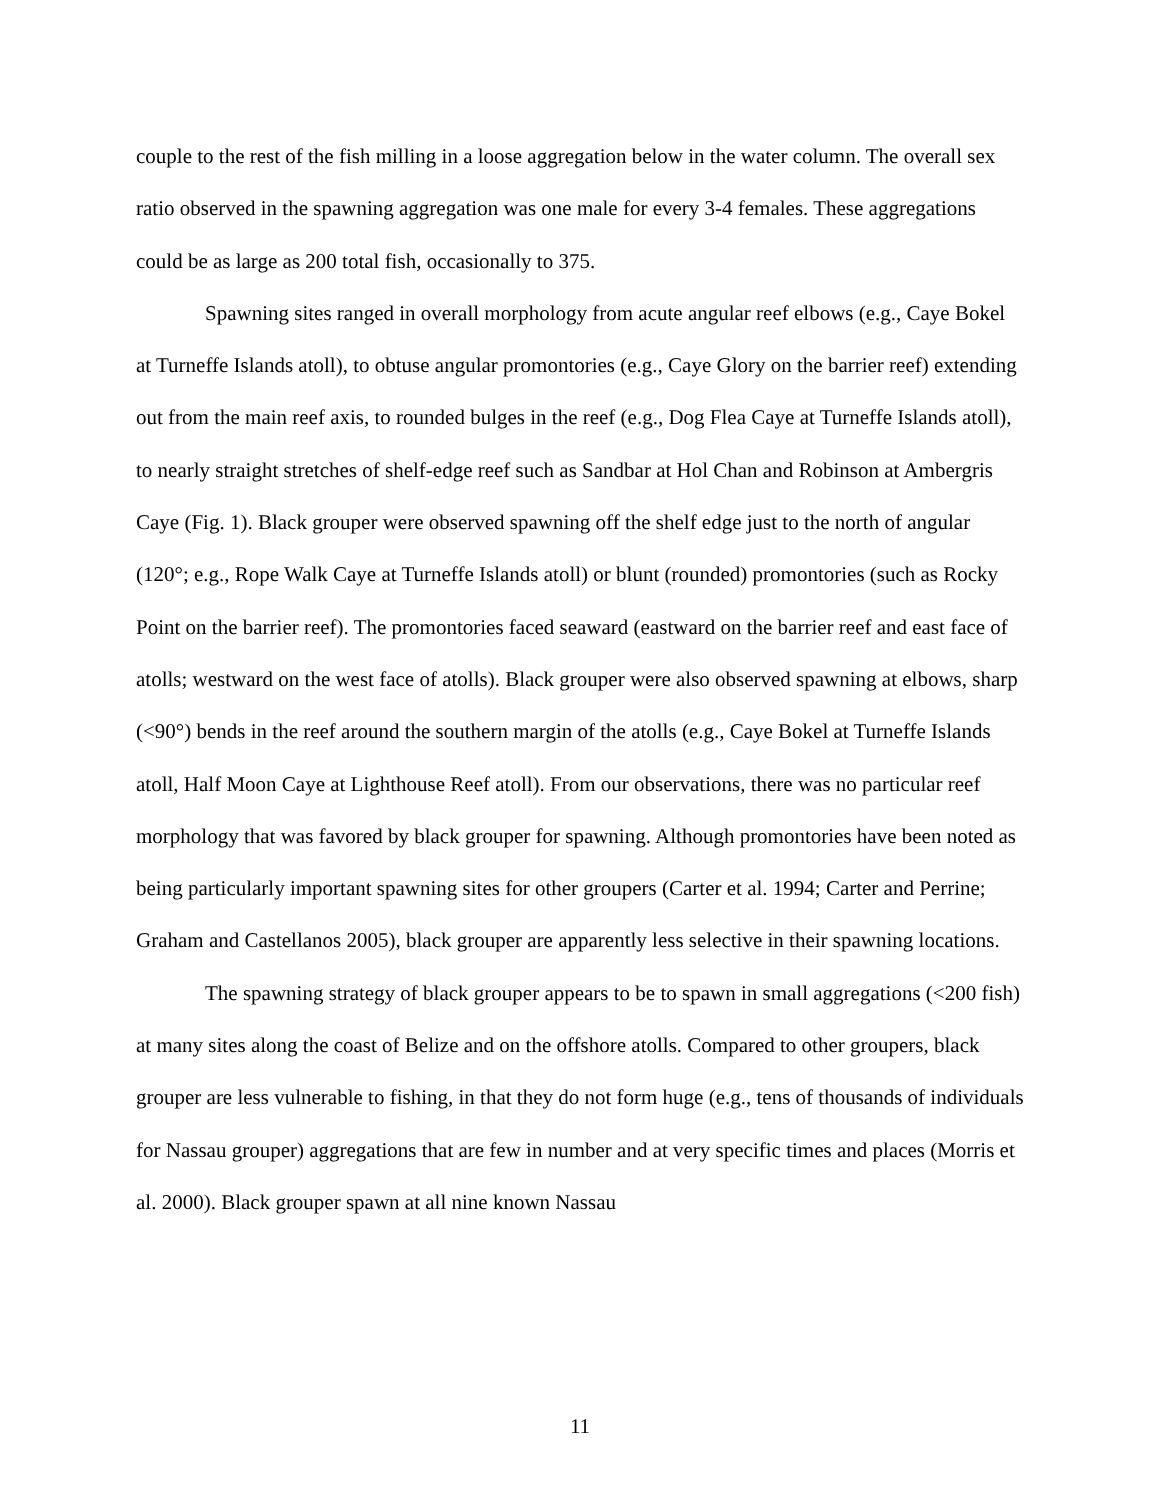couple to the rest of the fish milling in a loose aggregation below in the water column. The overall sex ratio observed in the spawning aggregation was one male for every 3-4 females. These aggregations could be as large as 200 total fish, occasionally to 375.
Spawning sites ranged in overall morphology from acute angular reef elbows (e.g., Caye Bokel at Turneffe Islands atoll), to obtuse angular promontories (e.g., Caye Glory on the barrier reef) extending out from the main reef axis, to rounded bulges in the reef (e.g., Dog Flea Caye at Turneffe Islands atoll), to nearly straight stretches of shelf-edge reef such as Sandbar at Hol Chan and Robinson at Ambergris Caye (Fig. 1). Black grouper were observed spawning off the shelf edge just to the north of angular (120°; e.g., Rope Walk Caye at Turneffe Islands atoll) or blunt (rounded) promontories (such as Rocky Point on the barrier reef). The promontories faced seaward (eastward on the barrier reef and east face of atolls; westward on the west face of atolls). Black grouper were also observed spawning at elbows, sharp (<90°) bends in the reef around the southern margin of the atolls (e.g., Caye Bokel at Turneffe Islands atoll, Half Moon Caye at Lighthouse Reef atoll). From our observations, there was no particular reef morphology that was favored by black grouper for spawning. Although promontories have been noted as being particularly important spawning sites for other groupers (Carter et al. 1994; Carter and Perrine; Graham and Castellanos 2005), black grouper are apparently less selective in their spawning locations.
The spawning strategy of black grouper appears to be to spawn in small aggregations (<200 fish) at many sites along the coast of Belize and on the offshore atolls. Compared to other groupers, black grouper are less vulnerable to fishing, in that they do not form huge (e.g., tens of thousands of individuals for Nassau grouper) aggregations that are few in number and at very specific times and places (Morris et al. 2000). Black grouper spawn at all nine known Nassau
11